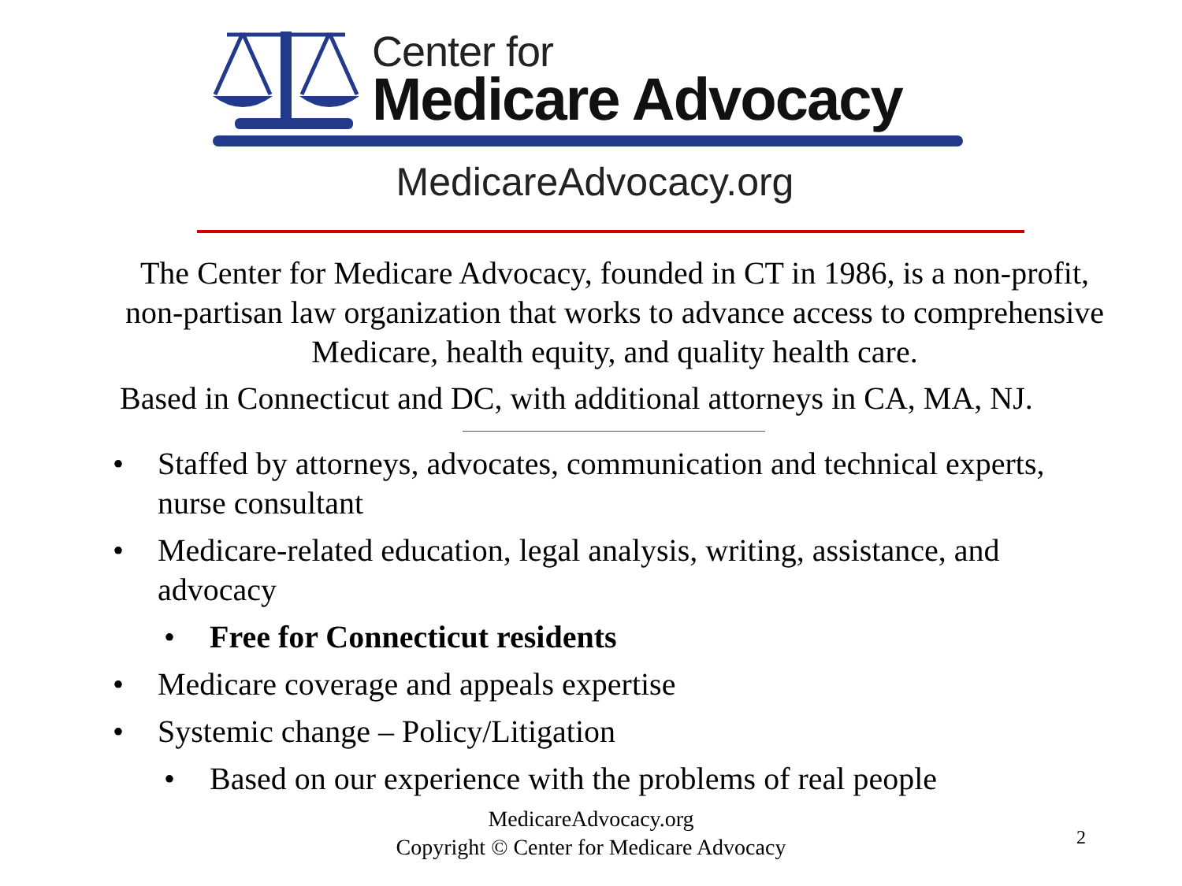Center for
Medicare Advocacy
MedicareAdvocacy.org
The Center for Medicare Advocacy, founded in CT in 1986, is a non-profit, non-partisan law organization that works to advance access to comprehensive Medicare, health equity, and quality health care.
Based in Connecticut and DC, with additional attorneys in CA, MA, NJ.
• Staffed by attorneys, advocates, communication and technical experts, nurse consultant
• Medicare-related education, legal analysis, writing, assistance, and advocacy
• Free for Connecticut residents
• Medicare coverage and appeals expertise
• Systemic change – Policy/Litigation
• Based on our experience with the problems of real people
MedicareAdvocacy.org
Copyright © Center for Medicare Advocacy
2